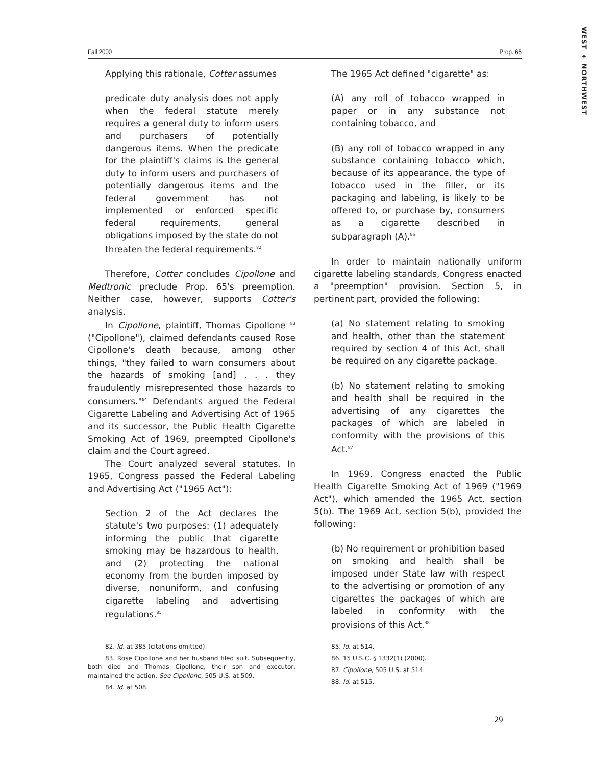WEST ✦ NORTHWEST
Fall 2000 Prop. 65
Applying this rationale, Cotter assumes
predicate duty analysis does not apply when the federal statute merely requires a general duty to inform users and purchasers of potentially dangerous items. When the predicate for the plaintiff's claims is the general duty to inform users and purchasers of potentially dangerous items and the federal government has not implemented or enforced specific federal requirements, general obligations imposed by the state do not threaten the federal requirements.<sup>82</sup>
Therefore, Cotter concludes Cipollone and Medtronic preclude Prop. 65's preemption. Neither case, however, supports Cotter's analysis.
In Cipollone, plaintiff, Thomas Cipollone <sup>83</sup> ("Cipollone"), claimed defendants caused Rose Cipollone's death because, among other things, "they failed to warn consumers about the hazards of smoking [and] . . . they fraudulently misrepresented those hazards to consumers."<sup>84</sup> Defendants argued the Federal Cigarette Labeling and Advertising Act of 1965 and its successor, the Public Health Cigarette Smoking Act of 1969, preempted Cipollone's claim and the Court agreed.
The Court analyzed several statutes. In 1965, Congress passed the Federal Labeling and Advertising Act ("1965 Act"):
Section 2 of the Act declares the statute's two purposes: (1) adequately informing the public that cigarette smoking may be hazardous to health, and (2) protecting the national economy from the burden imposed by diverse, nonuniform, and confusing cigarette labeling and advertising regulations.<sup>85</sup>
The 1965 Act defined "cigarette" as:
(A) any roll of tobacco wrapped in paper or in any substance not containing tobacco, and
(B) any roll of tobacco wrapped in any substance containing tobacco which, because of its appearance, the type of tobacco used in the filler, or its packaging and labeling, is likely to be offered to, or purchase by, consumers as a cigarette described in subparagraph (A).<sup>86</sup>
In order to maintain nationally uniform cigarette labeling standards, Congress enacted a "preemption" provision. Section 5, in pertinent part, provided the following:
(a) No statement relating to smoking and health, other than the statement required by section 4 of this Act, shall be required on any cigarette package.
(b) No statement relating to smoking and health shall be required in the advertising of any cigarettes the packages of which are labeled in conformity with the provisions of this Act.<sup>87</sup>
In 1969, Congress enacted the Public Health Cigarette Smoking Act of 1969 ("1969 Act"), which amended the 1965 Act, section 5(b). The 1969 Act, section 5(b), provided the following:
(b) No requirement or prohibition based on smoking and health shall be imposed under State law with respect to the advertising or promotion of any cigarettes the packages of which are labeled in conformity with the provisions of this Act.<sup>88</sup>
82. Id. at 385 (citations omitted).
83. Rose Cipollone and her husband filed suit. Subsequently, both died and Thomas Cipollone, their son and executor, maintained the action. See Cipollone, 505 U.S. at 509.
84. Id. at 508.
85. Id. at 514.
86. 15 U.S.C. § 1332(1) (2000).
87. Cipollone, 505 U.S. at 514.
88. Id. at 515.
29